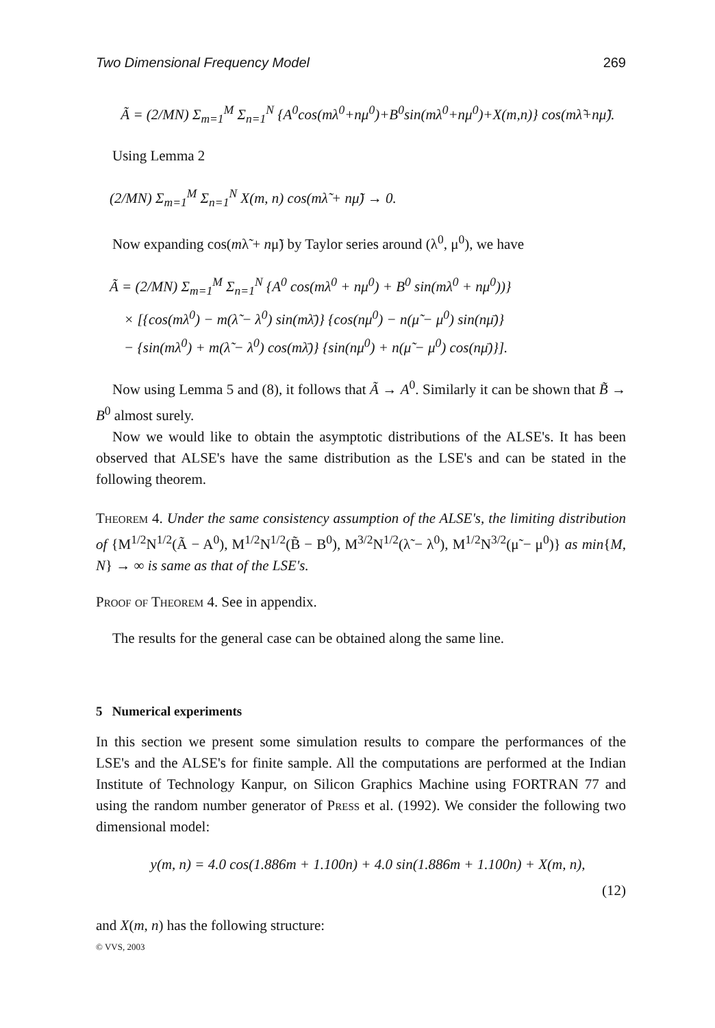Two Dimensional Frequency Model 269
Ã = (2/MN) Σ<sub>m=1</sub><sup>M</sup> Σ<sub>n=1</sub><sup>N</sup> {A<sup>0</sup>cos(mλ<sup>0</sup>+nμ<sup>0</sup>)+B<sup>0</sup>sin(mλ<sup>0</sup>+nμ<sup>0</sup>)+X(m,n)} cos(mλ̃+nμ̃).
Using Lemma 2
(2/MN) Σ<sub>m=1</sub><sup>M</sup> Σ<sub>n=1</sub><sup>N</sup> X(m, n) cos(mλ̃ + nμ̃) → 0.
Now expanding cos(mλ̃ + nμ̃) by Taylor series around (λ<sup>0</sup>, μ<sup>0</sup>), we have
Ã = (2/MN) Σ<sub>m=1</sub><sup>M</sup> Σ<sub>n=1</sub><sup>N</sup> {A<sup>0</sup> cos(mλ<sup>0</sup> + nμ<sup>0</sup>) + B<sup>0</sup> sin(mλ<sup>0</sup> + nμ<sup>0</sup>))}
× [{cos(mλ<sup>0</sup>) − m(λ̃ − λ<sup>0</sup>) sin(mλ̄)} {cos(nμ<sup>0</sup>) − n(μ̃ − μ<sup>0</sup>) sin(nμ̄)}
− {sin(mλ<sup>0</sup>) + m(λ̃ − λ<sup>0</sup>) cos(mλ̄)} {sin(nμ<sup>0</sup>) + n(μ̃ − μ<sup>0</sup>) cos(nμ̄)}].
Now using Lemma 5 and (8), it follows that Ã → A<sup>0</sup>. Similarly it can be shown that B̃ → B<sup>0</sup> almost surely.
Now we would like to obtain the asymptotic distributions of the ALSE's. It has been observed that ALSE's have the same distribution as the LSE's and can be stated in the following theorem.
Theorem 4. Under the same consistency assumption of the ALSE's, the limiting distribution of {M<sup>1/2</sup>N<sup>1/2</sup>(Ã − A<sup>0</sup>), M<sup>1/2</sup>N<sup>1/2</sup>(B̃ − B<sup>0</sup>), M<sup>3/2</sup>N<sup>1/2</sup>(λ̃ − λ<sup>0</sup>), M<sup>1/2</sup>N<sup>3/2</sup>(μ̃ − μ<sup>0</sup>)} as min{M, N} → ∞ is same as that of the LSE's.
Proof of Theorem 4. See in appendix.
The results for the general case can be obtained along the same line.
5 Numerical experiments
In this section we present some simulation results to compare the performances of the LSE's and the ALSE's for finite sample. All the computations are performed at the Indian Institute of Technology Kanpur, on Silicon Graphics Machine using FORTRAN 77 and using the random number generator of Press et al. (1992). We consider the following two dimensional model:
y(m, n) = 4.0 cos(1.886m + 1.100n) + 4.0 sin(1.886m + 1.100n) + X(m, n),
(12)
and X(m, n) has the following structure:
© VVS, 2003